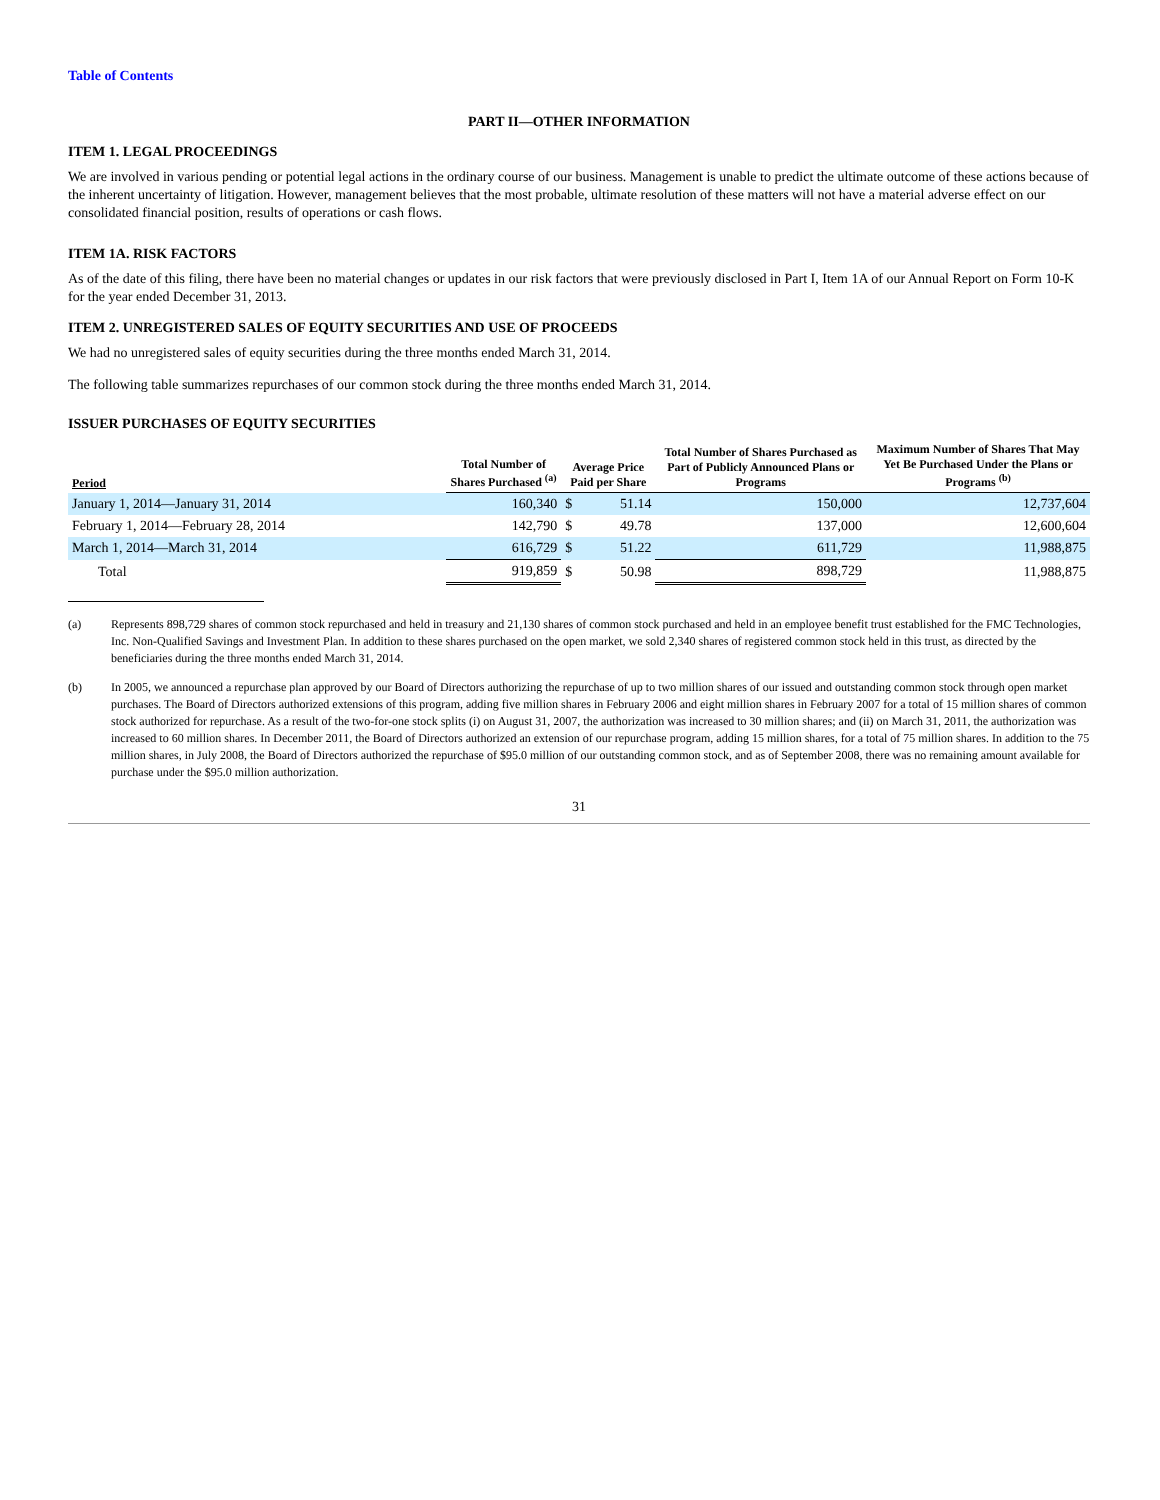Table of Contents
PART II—OTHER INFORMATION
ITEM 1. LEGAL PROCEEDINGS
We are involved in various pending or potential legal actions in the ordinary course of our business. Management is unable to predict the ultimate outcome of these actions because of the inherent uncertainty of litigation. However, management believes that the most probable, ultimate resolution of these matters will not have a material adverse effect on our consolidated financial position, results of operations or cash flows.
ITEM 1A. RISK FACTORS
As of the date of this filing, there have been no material changes or updates in our risk factors that were previously disclosed in Part I, Item 1A of our Annual Report on Form 10-K for the year ended December 31, 2013.
ITEM 2. UNREGISTERED SALES OF EQUITY SECURITIES AND USE OF PROCEEDS
We had no unregistered sales of equity securities during the three months ended March 31, 2014.
The following table summarizes repurchases of our common stock during the three months ended March 31, 2014.
ISSUER PURCHASES OF EQUITY SECURITIES
| Period | Total Number of Shares Purchased <sup>(a)</sup> | Average Price Paid per Share | | Total Number of Shares Purchased as Part of Publicly Announced Plans or Programs | Maximum Number of Shares That May Yet Be Purchased Under the Plans or Programs <sup>(b)</sup> |
| --- | --- | --- | --- | --- | --- |
| January 1, 2014—January 31, 2014 | 160,340 | $ | 51.14 | 150,000 | 12,737,604 |
| February 1, 2014—February 28, 2014 | 142,790 | $ | 49.78 | 137,000 | 12,600,604 |
| March 1, 2014—March 31, 2014 | 616,729 | $ | 51.22 | 611,729 | 11,988,875 |
| Total | 919,859 | $ | 50.98 | 898,729 | 11,988,875 |
(a) Represents 898,729 shares of common stock repurchased and held in treasury and 21,130 shares of common stock purchased and held in an employee benefit trust established for the FMC Technologies, Inc. Non-Qualified Savings and Investment Plan. In addition to these shares purchased on the open market, we sold 2,340 shares of registered common stock held in this trust, as directed by the beneficiaries during the three months ended March 31, 2014.
(b) In 2005, we announced a repurchase plan approved by our Board of Directors authorizing the repurchase of up to two million shares of our issued and outstanding common stock through open market purchases. The Board of Directors authorized extensions of this program, adding five million shares in February 2006 and eight million shares in February 2007 for a total of 15 million shares of common stock authorized for repurchase. As a result of the two-for-one stock splits (i) on August 31, 2007, the authorization was increased to 30 million shares; and (ii) on March 31, 2011, the authorization was increased to 60 million shares. In December 2011, the Board of Directors authorized an extension of our repurchase program, adding 15 million shares, for a total of 75 million shares. In addition to the 75 million shares, in July 2008, the Board of Directors authorized the repurchase of $95.0 million of our outstanding common stock, and as of September 2008, there was no remaining amount available for purchase under the $95.0 million authorization.
31